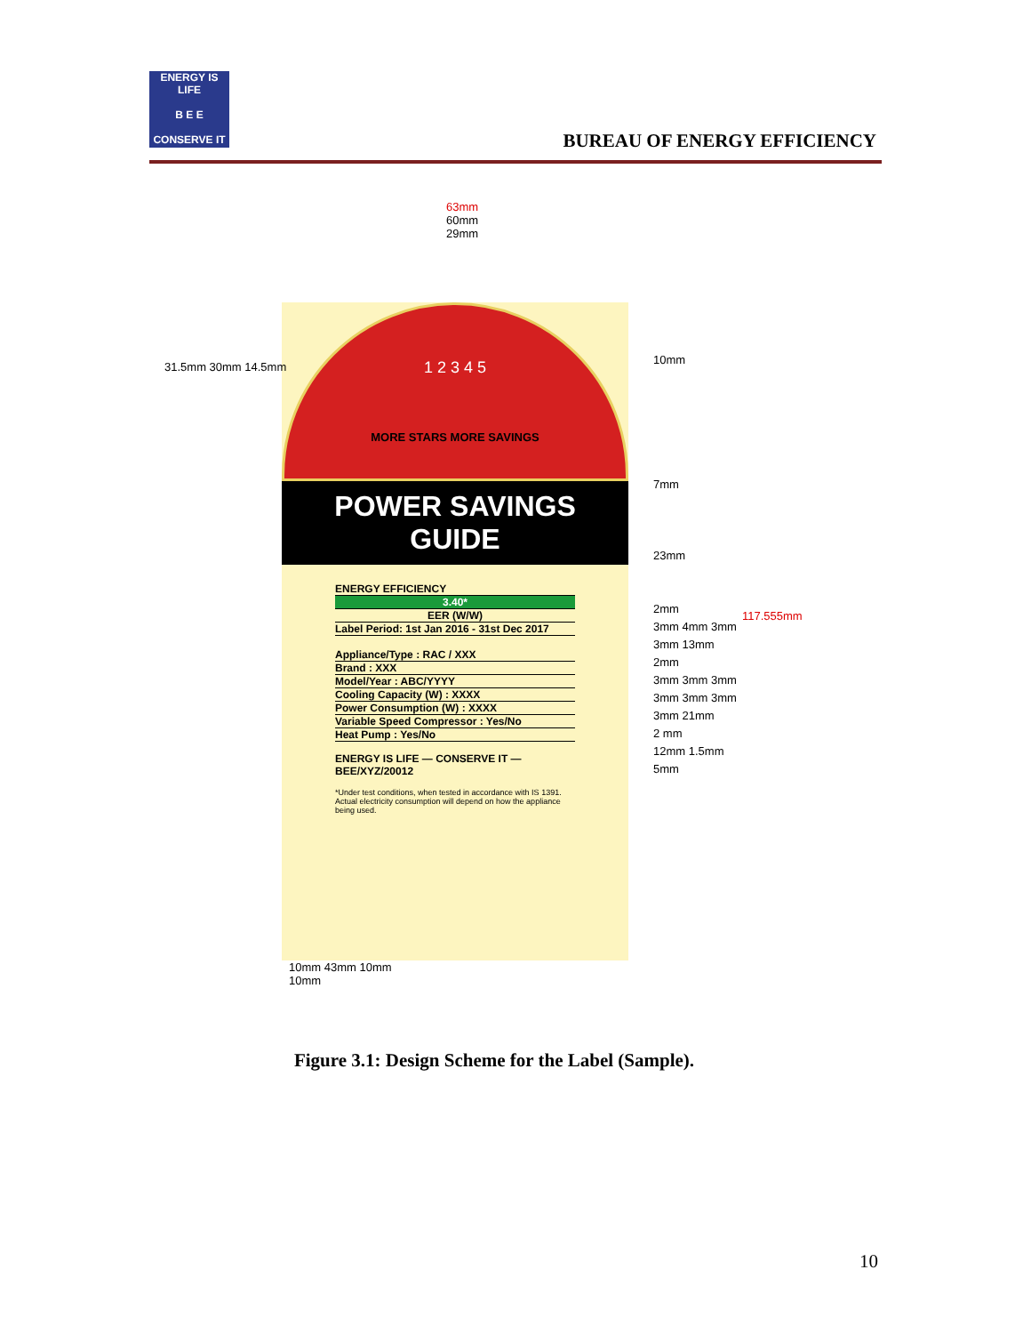ENERGY IS LIFE
B E E
CONSERVE IT
BUREAU OF ENERGY EFFICIENCY
63mm
60mm
29mm
1 2 3 4 5
MORE STARS MORE SAVINGS
POWER SAVINGS
GUIDE
ENERGY EFFICIENCY
3.40*
EER (W/W)
Label Period: 1st Jan 2016 - 31st Dec 2017
Appliance/Type : RAC / XXX
Brand : XXX
Model/Year : ABC/YYYY
Cooling Capacity (W) : XXXX
Power Consumption (W) : XXXX
Variable Speed Compressor : Yes/No
Heat Pump : Yes/No
ENERGY IS LIFE — CONSERVE IT — BEE/XYZ/20012
*Under test conditions, when tested in accordance with IS 1391. Actual electricity consumption will depend on how the appliance being used.
31.5mm 30mm 14.5mm
10mm
7mm
23mm
2mm
3mm 4mm 3mm 3mm 13mm
2mm
3mm 3mm 3mm 3mm 3mm 3mm 3mm 21mm
2 mm
12mm 1.5mm
5mm
117.555mm
10mm 43mm 10mm
10mm
Figure 3.1: Design Scheme for the Label (Sample).
10